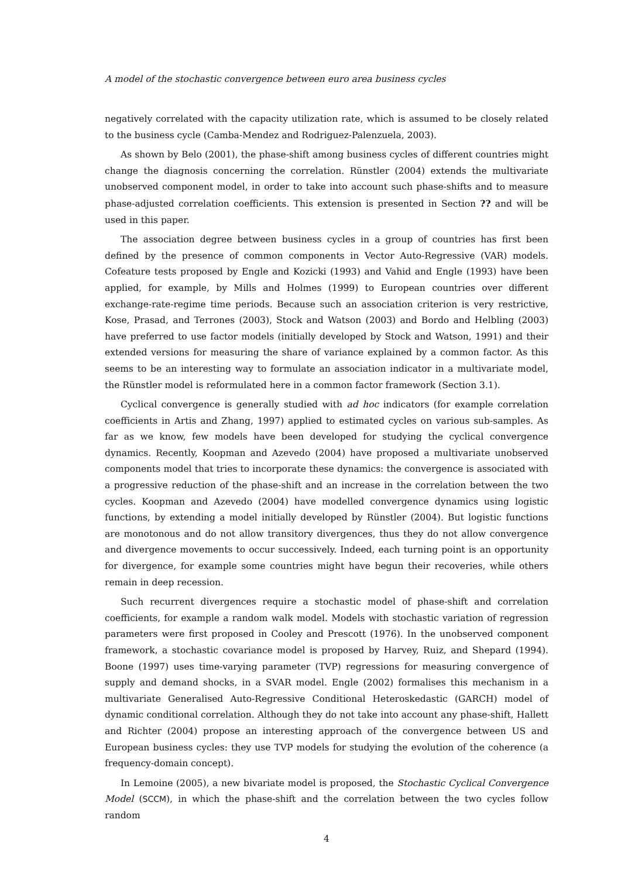A model of the stochastic convergence between euro area business cycles
negatively correlated with the capacity utilization rate, which is assumed to be closely related to the business cycle (Camba-Mendez and Rodriguez-Palenzuela, 2003).
As shown by Belo (2001), the phase-shift among business cycles of different countries might change the diagnosis concerning the correlation. Rünstler (2004) extends the multivariate unobserved component model, in order to take into account such phase-shifts and to measure phase-adjusted correlation coefficients. This extension is presented in Section ?? and will be used in this paper.
The association degree between business cycles in a group of countries has first been defined by the presence of common components in Vector Auto-Regressive (VAR) models. Cofeature tests proposed by Engle and Kozicki (1993) and Vahid and Engle (1993) have been applied, for example, by Mills and Holmes (1999) to European countries over different exchange-rate-regime time periods. Because such an association criterion is very restrictive, Kose, Prasad, and Terrones (2003), Stock and Watson (2003) and Bordo and Helbling (2003) have preferred to use factor models (initially developed by Stock and Watson, 1991) and their extended versions for measuring the share of variance explained by a common factor. As this seems to be an interesting way to formulate an association indicator in a multivariate model, the Rünstler model is reformulated here in a common factor framework (Section 3.1).
Cyclical convergence is generally studied with ad hoc indicators (for example correlation coefficients in Artis and Zhang, 1997) applied to estimated cycles on various sub-samples. As far as we know, few models have been developed for studying the cyclical convergence dynamics. Recently, Koopman and Azevedo (2004) have proposed a multivariate unobserved components model that tries to incorporate these dynamics: the convergence is associated with a progressive reduction of the phase-shift and an increase in the correlation between the two cycles. Koopman and Azevedo (2004) have modelled convergence dynamics using logistic functions, by extending a model initially developed by Rünstler (2004). But logistic functions are monotonous and do not allow transitory divergences, thus they do not allow convergence and divergence movements to occur successively. Indeed, each turning point is an opportunity for divergence, for example some countries might have begun their recoveries, while others remain in deep recession.
Such recurrent divergences require a stochastic model of phase-shift and correlation coefficients, for example a random walk model. Models with stochastic variation of regression parameters were first proposed in Cooley and Prescott (1976). In the unobserved component framework, a stochastic covariance model is proposed by Harvey, Ruiz, and Shepard (1994). Boone (1997) uses time-varying parameter (TVP) regressions for measuring convergence of supply and demand shocks, in a SVAR model. Engle (2002) formalises this mechanism in a multivariate Generalised Auto-Regressive Conditional Heteroskedastic (GARCH) model of dynamic conditional correlation. Although they do not take into account any phase-shift, Hallett and Richter (2004) propose an interesting approach of the convergence between US and European business cycles: they use TVP models for studying the evolution of the coherence (a frequency-domain concept).
In Lemoine (2005), a new bivariate model is proposed, the Stochastic Cyclical Convergence Model (SCCM), in which the phase-shift and the correlation between the two cycles follow random
4